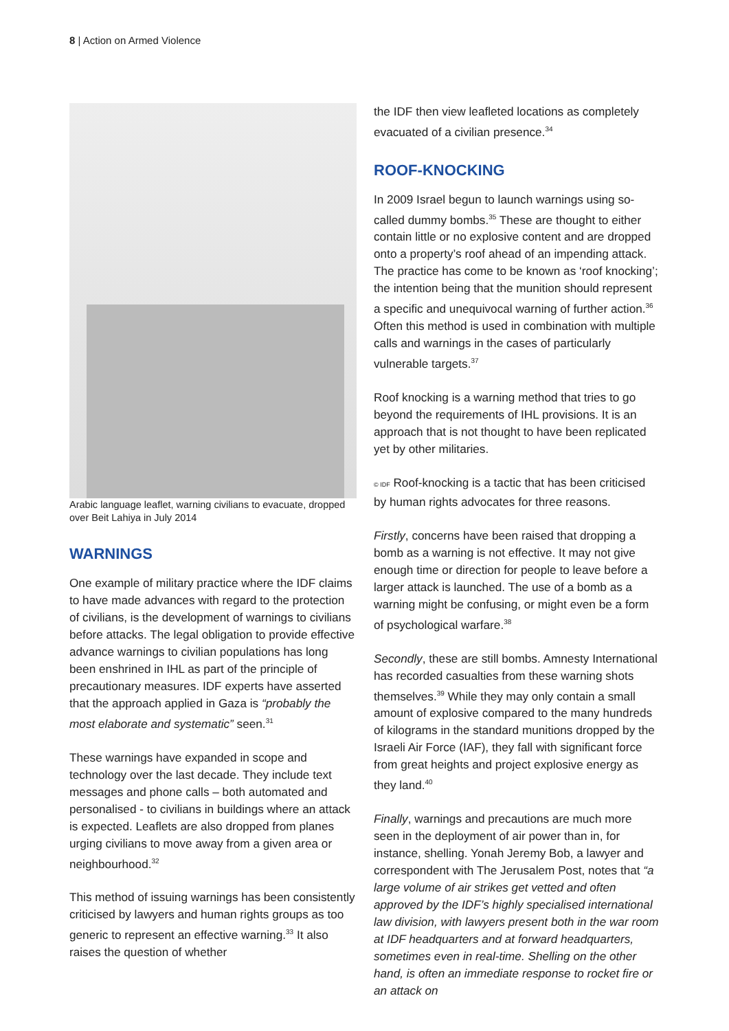8 | Action on Armed Violence
Arabic language leaflet, warning civilians to evacuate, dropped over Beit Lahiya in July 2014
WARNINGS
One example of military practice where the IDF claims to have made advances with regard to the protection of civilians, is the development of warnings to civilians before attacks. The legal obligation to provide effective advance warnings to civilian populations has long been enshrined in IHL as part of the principle of precautionary measures. IDF experts have asserted that the approach applied in Gaza is “probably the most elaborate and systematic” seen.<sup>31</sup>
These warnings have expanded in scope and technology over the last decade. They include text messages and phone calls – both automated and personalised - to civilians in buildings where an attack is expected. Leaflets are also dropped from planes urging civilians to move away from a given area or neighbourhood.<sup>32</sup>
This method of issuing warnings has been consistently criticised by lawyers and human rights groups as too generic to represent an effective warning.<sup>33</sup> It also raises the question of whether
the IDF then view leafleted locations as completely evacuated of a civilian presence.<sup>34</sup>
ROOF-KNOCKING
In 2009 Israel begun to launch warnings using so-called dummy bombs.<sup>35</sup> These are thought to either contain little or no explosive content and are dropped onto a property’s roof ahead of an impending attack. The practice has come to be known as ‘roof knocking’; the intention being that the munition should represent a specific and unequivocal warning of further action.<sup>36</sup> Often this method is used in combination with multiple calls and warnings in the cases of particularly vulnerable targets.<sup>37</sup>
Roof knocking is a warning method that tries to go beyond the requirements of IHL provisions. It is an approach that is not thought to have been replicated yet by other militaries.
© IDF Roof-knocking is a tactic that has been criticised by human rights advocates for three reasons.
Firstly, concerns have been raised that dropping a bomb as a warning is not effective. It may not give enough time or direction for people to leave before a larger attack is launched. The use of a bomb as a warning might be confusing, or might even be a form of psychological warfare.<sup>38</sup>
Secondly, these are still bombs. Amnesty International has recorded casualties from these warning shots themselves.<sup>39</sup> While they may only contain a small amount of explosive compared to the many hundreds of kilograms in the standard munitions dropped by the Israeli Air Force (IAF), they fall with significant force from great heights and project explosive energy as they land.<sup>40</sup>
Finally, warnings and precautions are much more seen in the deployment of air power than in, for instance, shelling. Yonah Jeremy Bob, a lawyer and correspondent with The Jerusalem Post, notes that “a large volume of air strikes get vetted and often approved by the IDF’s highly specialised international law division, with lawyers present both in the war room at IDF headquarters and at forward headquarters, sometimes even in real-time. Shelling on the other hand, is often an immediate response to rocket fire or an attack on